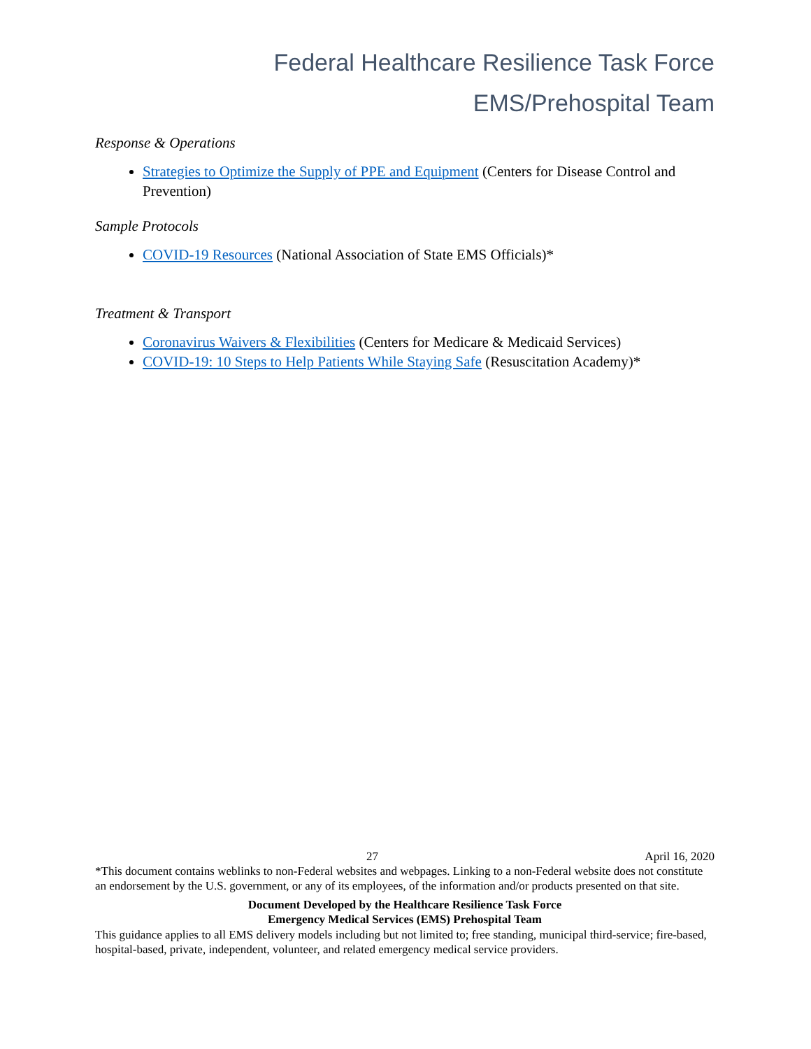Federal Healthcare Resilience Task Force
EMS/Prehospital Team
Response & Operations
Strategies to Optimize the Supply of PPE and Equipment (Centers for Disease Control and Prevention)
Sample Protocols
COVID-19 Resources (National Association of State EMS Officials)*
Treatment & Transport
Coronavirus Waivers & Flexibilities (Centers for Medicare & Medicaid Services)
COVID-19: 10 Steps to Help Patients While Staying Safe (Resuscitation Academy)*
27 April 16, 2020
*This document contains weblinks to non-Federal websites and webpages. Linking to a non-Federal website does not constitute an endorsement by the U.S. government, or any of its employees, of the information and/or products presented on that site.
Document Developed by the Healthcare Resilience Task Force
Emergency Medical Services (EMS) Prehospital Team
This guidance applies to all EMS delivery models including but not limited to; free standing, municipal third-service; fire-based, hospital-based, private, independent, volunteer, and related emergency medical service providers.